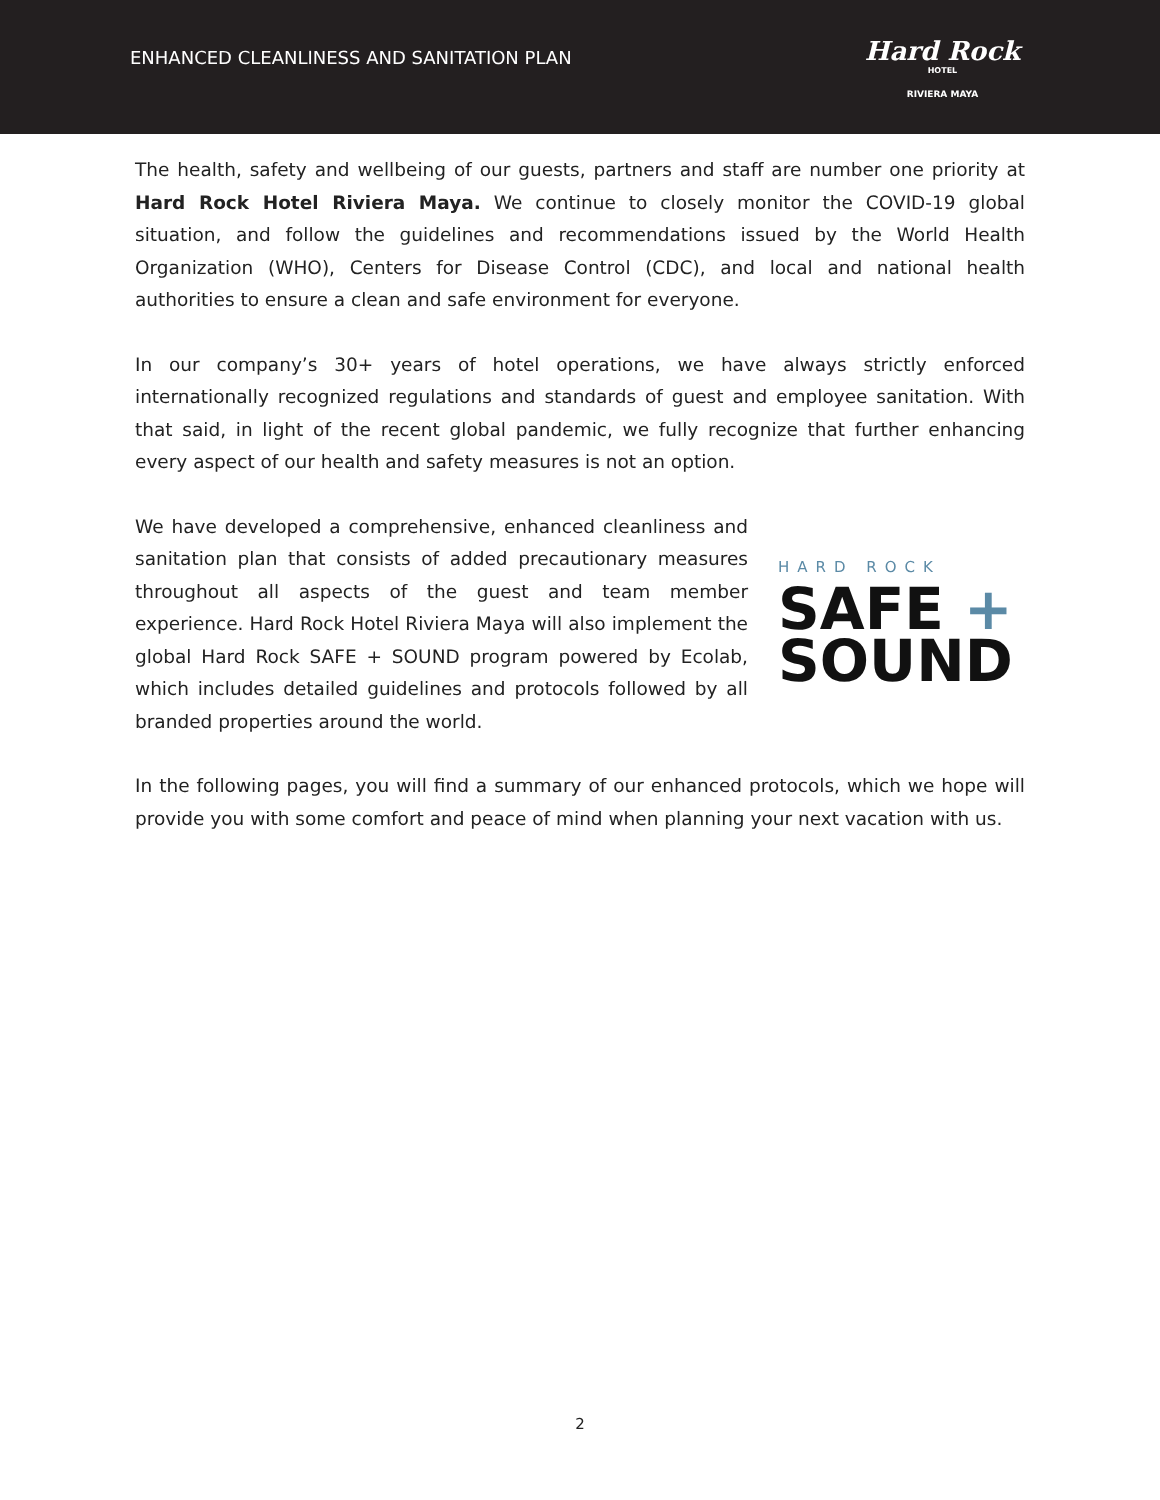ENHANCED CLEANLINESS AND SANITATION PLAN
Hard Rock
HOTEL
RIVIERA MAYA
The health, safety and wellbeing of our guests, partners and staff are number one priority at Hard Rock Hotel Riviera Maya. We continue to closely monitor the COVID-19 global situation, and follow the guidelines and recommendations issued by the World Health Organization (WHO), Centers for Disease Control (CDC), and local and national health authorities to ensure a clean and safe environment for everyone.
In our company’s 30+ years of hotel operations, we have always strictly enforced internationally recognized regulations and standards of guest and employee sanitation. With that said, in light of the recent global pandemic, we fully recognize that further enhancing every aspect of our health and safety measures is not an option.
We have developed a comprehensive, enhanced cleanliness and sanitation plan that consists of added precautionary measures throughout all aspects of the guest and team member experience. Hard Rock Hotel Riviera Maya will also implement the global Hard Rock SAFE + SOUND program powered by Ecolab, which includes detailed guidelines and protocols followed by all branded properties around the world.
HARD ROCK
SAFE +
SOUND
In the following pages, you will find a summary of our enhanced protocols, which we hope will provide you with some comfort and peace of mind when planning your next vacation with us.
2